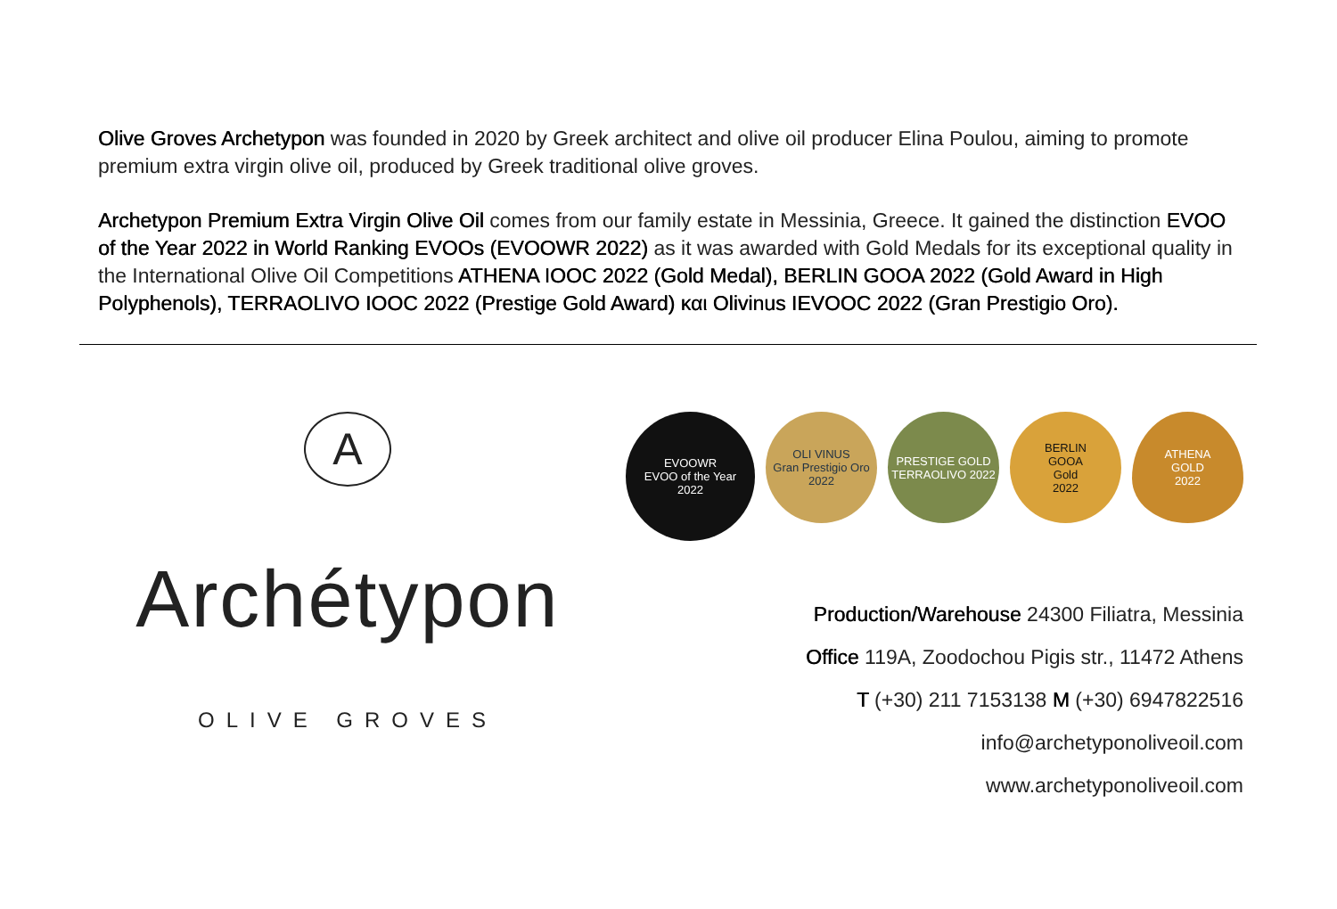Olive Groves Archetypon was founded in 2020 by Greek architect and olive oil producer Elina Poulou, aiming to promote premium extra virgin olive oil, produced by Greek traditional olive groves.
Archetypon Premium Extra Virgin Olive Oil comes from our family estate in Messinia, Greece. It gained the distinction EVOO of the Year 2022 in World Ranking EVOOs (EVOOWR 2022) as it was awarded with Gold Medals for its exceptional quality in the International Olive Oil Competitions ATHENA IOOC 2022 (Gold Medal), BERLIN GOOA 2022 (Gold Award in High Polyphenols), TERRAOLIVO IOOC 2022 (Prestige Gold Award) και Olivinus IEVOOC 2022 (Gran Prestigio Oro).
A
Archétypon
OLIVE GROVES
EVOOWR
EVOO of the Year
2022
OLI VINUS
Gran Prestigio Oro
2022
PRESTIGE GOLD
TERRAOLIVO 2022
BERLIN
GOOA
Gold
2022
ATHENA
GOLD
2022
Production/Warehouse 24300 Filiatra, Messinia
Office 119A, Zoodochou Pigis str., 11472 Athens
T (+30) 211 7153138 M (+30) 6947822516
info@archetyponoliveoil.com
www.archetyponoliveoil.com